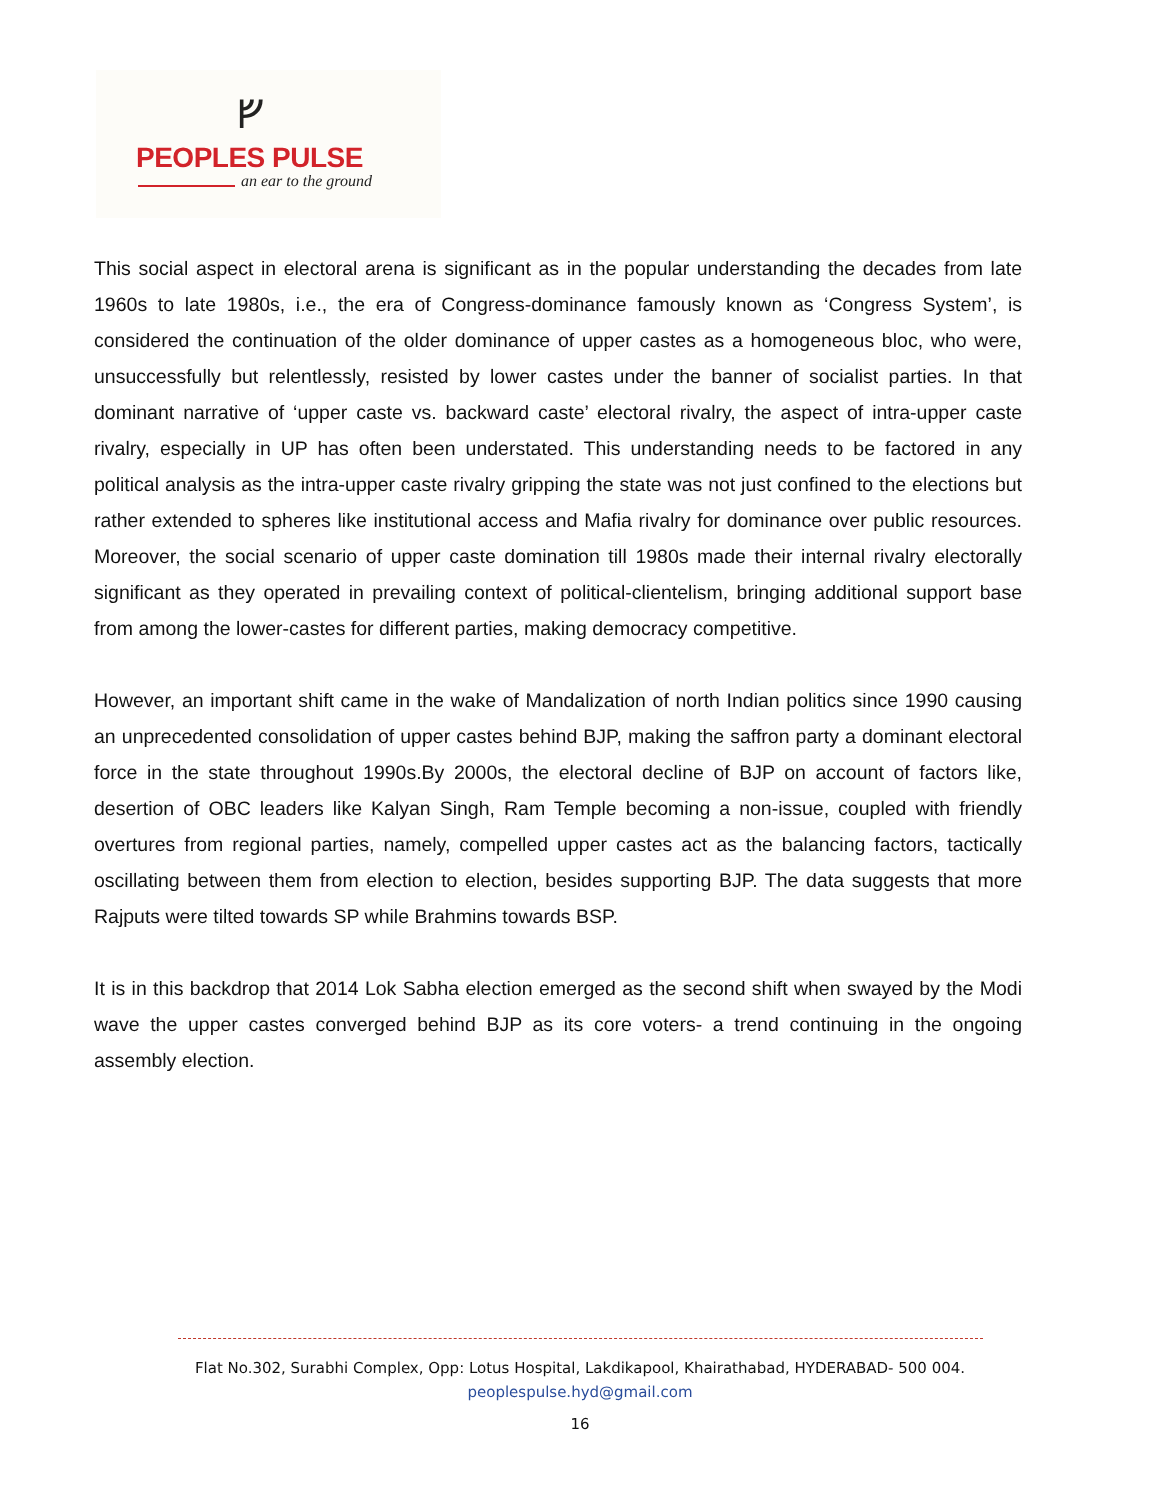ᚠ
PEOPLES PULSE
an ear to the ground
This social aspect in electoral arena is significant as in the popular understanding the decades from late 1960s to late 1980s, i.e., the era of Congress-dominance famously known as ‘Congress System’, is considered the continuation of the older dominance of upper castes as a homogeneous bloc, who were, unsuccessfully but relentlessly, resisted by lower castes under the banner of socialist parties. In that dominant narrative of ‘upper caste vs. backward caste’ electoral rivalry, the aspect of intra-upper caste rivalry, especially in UP has often been understated. This understanding needs to be factored in any political analysis as the intra-upper caste rivalry gripping the state was not just confined to the elections but rather extended to spheres like institutional access and Mafia rivalry for dominance over public resources. Moreover, the social scenario of upper caste domination till 1980s made their internal rivalry electorally significant as they operated in prevailing context of political-clientelism, bringing additional support base from among the lower-castes for different parties, making democracy competitive.
However, an important shift came in the wake of Mandalization of north Indian politics since 1990 causing an unprecedented consolidation of upper castes behind BJP, making the saffron party a dominant electoral force in the state throughout 1990s.By 2000s, the electoral decline of BJP on account of factors like, desertion of OBC leaders like Kalyan Singh, Ram Temple becoming a non-issue, coupled with friendly overtures from regional parties, namely, compelled upper castes act as the balancing factors, tactically oscillating between them from election to election, besides supporting BJP. The data suggests that more Rajputs were tilted towards SP while Brahmins towards BSP.
It is in this backdrop that 2014 Lok Sabha election emerged as the second shift when swayed by the Modi wave the upper castes converged behind BJP as its core voters- a trend continuing in the ongoing assembly election.
Flat No.302, Surabhi Complex, Opp: Lotus Hospital, Lakdikapool, Khairathabad, HYDERABAD- 500 004.
peoplespulse.hyd@gmail.com
16